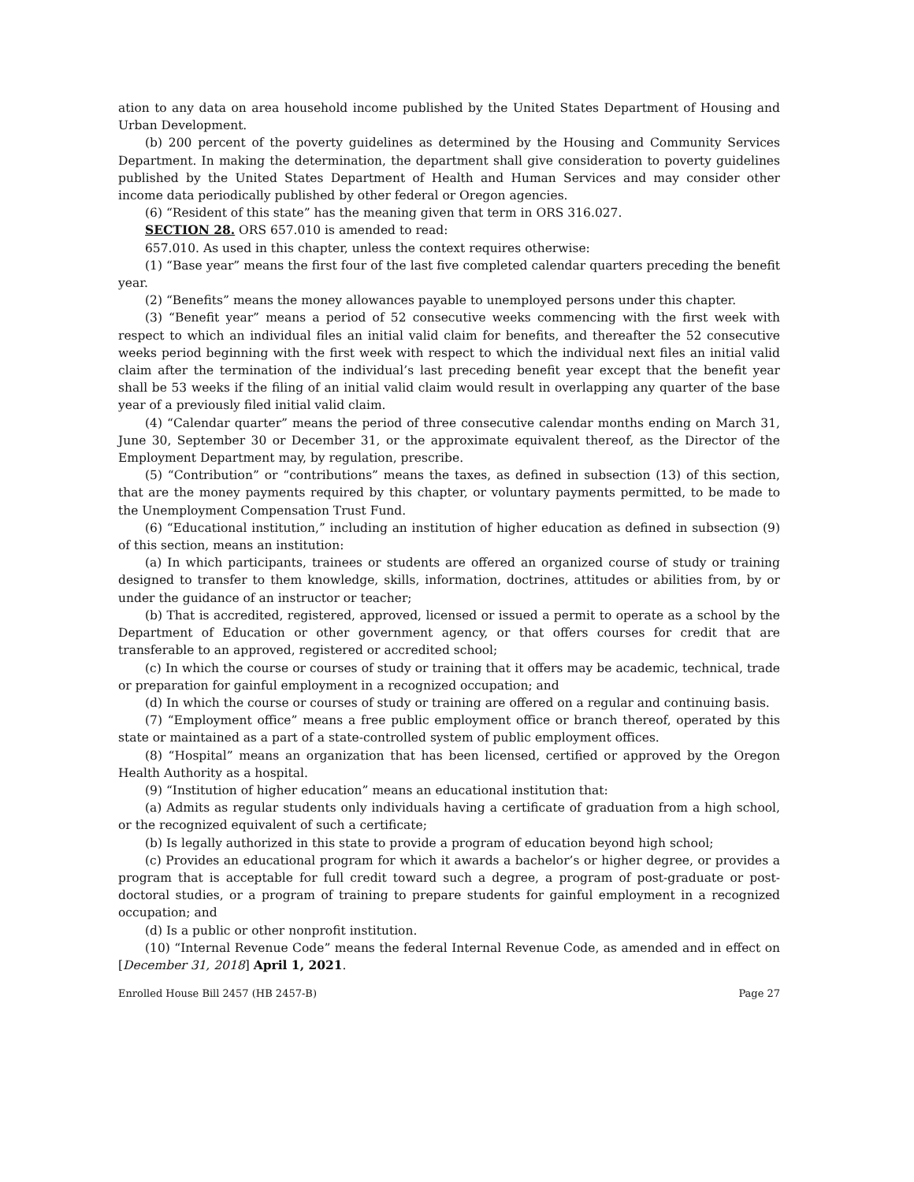ation to any data on area household income published by the United States Department of Housing and Urban Development.
(b) 200 percent of the poverty guidelines as determined by the Housing and Community Services Department. In making the determination, the department shall give consideration to poverty guidelines published by the United States Department of Health and Human Services and may consider other income data periodically published by other federal or Oregon agencies.
(6) “Resident of this state” has the meaning given that term in ORS 316.027.
SECTION 28. ORS 657.010 is amended to read:
657.010. As used in this chapter, unless the context requires otherwise:
(1) “Base year” means the first four of the last five completed calendar quarters preceding the benefit year.
(2) “Benefits” means the money allowances payable to unemployed persons under this chapter.
(3) “Benefit year” means a period of 52 consecutive weeks commencing with the first week with respect to which an individual files an initial valid claim for benefits, and thereafter the 52 consecutive weeks period beginning with the first week with respect to which the individual next files an initial valid claim after the termination of the individual’s last preceding benefit year except that the benefit year shall be 53 weeks if the filing of an initial valid claim would result in overlapping any quarter of the base year of a previously filed initial valid claim.
(4) “Calendar quarter” means the period of three consecutive calendar months ending on March 31, June 30, September 30 or December 31, or the approximate equivalent thereof, as the Director of the Employment Department may, by regulation, prescribe.
(5) “Contribution” or “contributions” means the taxes, as defined in subsection (13) of this section, that are the money payments required by this chapter, or voluntary payments permitted, to be made to the Unemployment Compensation Trust Fund.
(6) “Educational institution,” including an institution of higher education as defined in subsection (9) of this section, means an institution:
(a) In which participants, trainees or students are offered an organized course of study or training designed to transfer to them knowledge, skills, information, doctrines, attitudes or abilities from, by or under the guidance of an instructor or teacher;
(b) That is accredited, registered, approved, licensed or issued a permit to operate as a school by the Department of Education or other government agency, or that offers courses for credit that are transferable to an approved, registered or accredited school;
(c) In which the course or courses of study or training that it offers may be academic, technical, trade or preparation for gainful employment in a recognized occupation; and
(d) In which the course or courses of study or training are offered on a regular and continuing basis.
(7) “Employment office” means a free public employment office or branch thereof, operated by this state or maintained as a part of a state-controlled system of public employment offices.
(8) “Hospital” means an organization that has been licensed, certified or approved by the Oregon Health Authority as a hospital.
(9) “Institution of higher education” means an educational institution that:
(a) Admits as regular students only individuals having a certificate of graduation from a high school, or the recognized equivalent of such a certificate;
(b) Is legally authorized in this state to provide a program of education beyond high school;
(c) Provides an educational program for which it awards a bachelor’s or higher degree, or provides a program that is acceptable for full credit toward such a degree, a program of post-graduate or post-doctoral studies, or a program of training to prepare students for gainful employment in a recognized occupation; and
(d) Is a public or other nonprofit institution.
(10) “Internal Revenue Code” means the federal Internal Revenue Code, as amended and in effect on [December 31, 2018] April 1, 2021.
Enrolled House Bill 2457 (HB 2457-B) Page 27